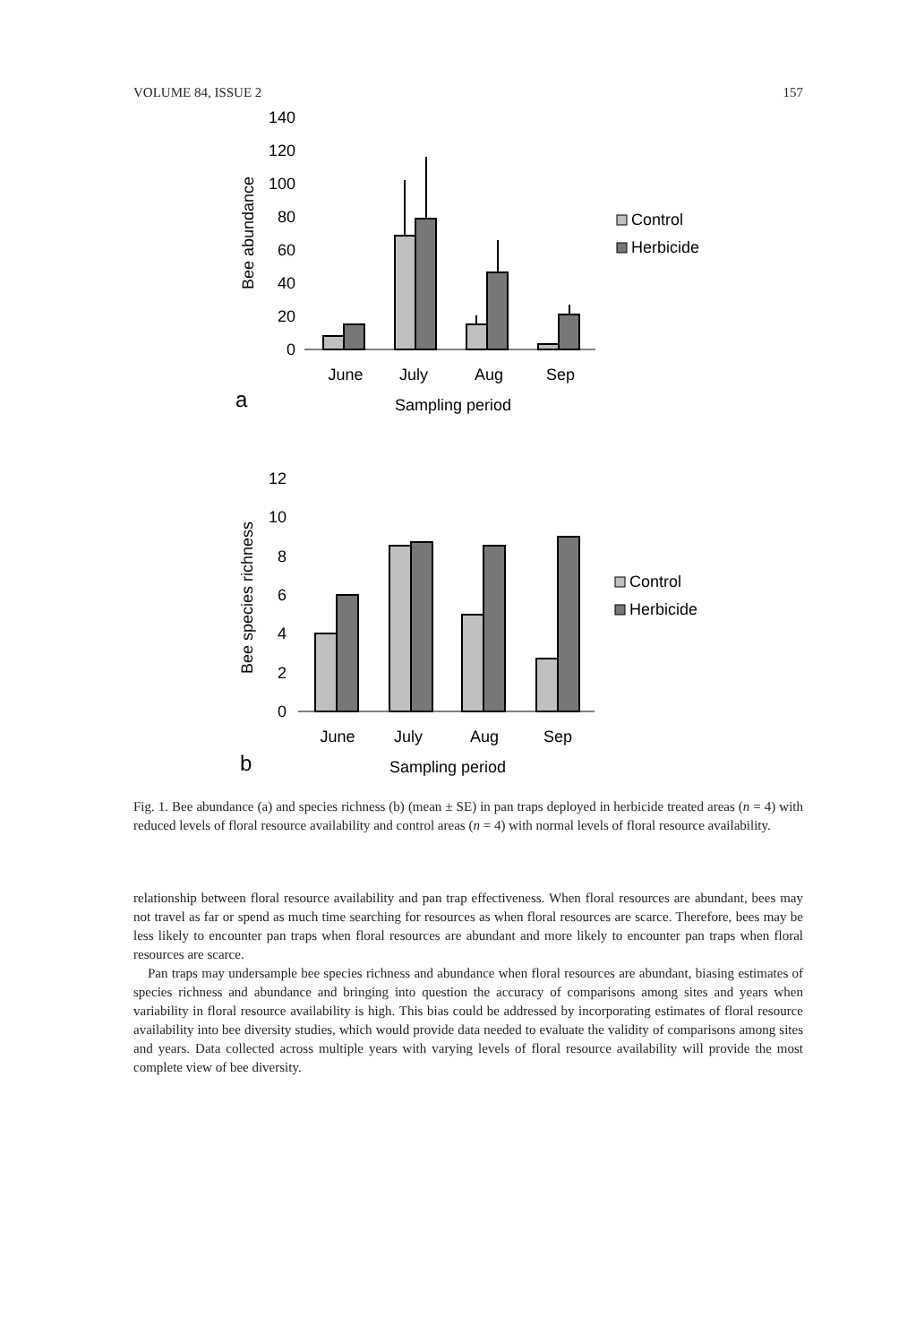VOLUME 84, ISSUE 2 157
140
120
100
80
60
40
20
0
Bee abundance
June
July
Aug
Sep
a
Sampling period
Control
Herbicide
12
10
8
6
4
2
0
Bee species richness
June
July
Aug
Sep
b
Sampling period
Control
Herbicide
Fig. 1. Bee abundance (a) and species richness (b) (mean ± SE) in pan traps deployed in herbicide treated areas (n = 4) with reduced levels of floral resource availability and control areas (n = 4) with normal levels of floral resource availability.
relationship between floral resource availability and pan trap effectiveness. When floral resources are abundant, bees may not travel as far or spend as much time searching for resources as when floral resources are scarce. Therefore, bees may be less likely to encounter pan traps when floral resources are abundant and more likely to encounter pan traps when floral resources are scarce.
Pan traps may undersample bee species richness and abundance when floral resources are abundant, biasing estimates of species richness and abundance and bringing into question the accuracy of comparisons among sites and years when variability in floral resource availability is high. This bias could be addressed by incorporating estimates of floral resource availability into bee diversity studies, which would provide data needed to evaluate the validity of comparisons among sites and years. Data collected across multiple years with varying levels of floral resource availability will provide the most complete view of bee diversity.